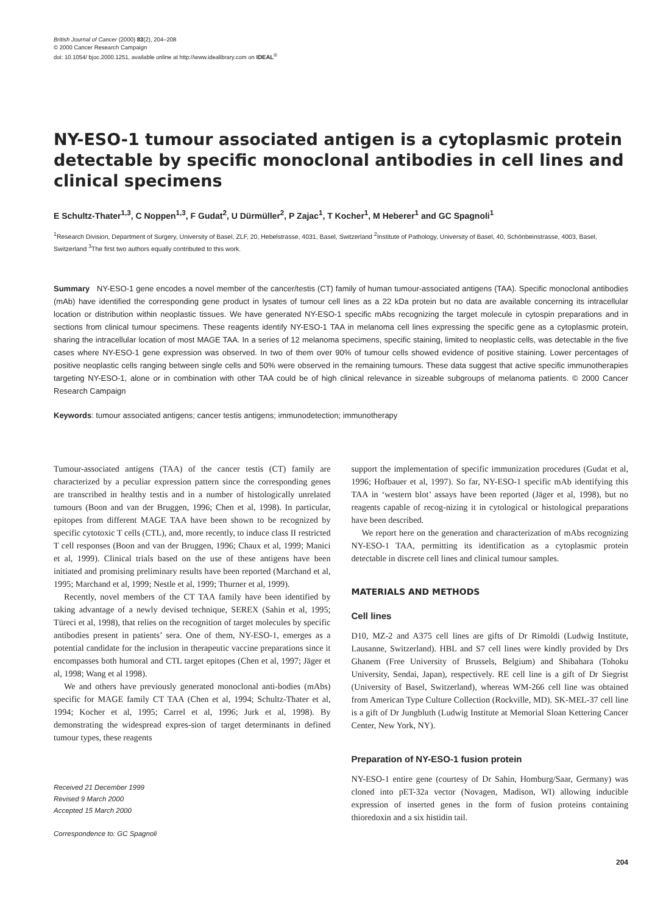British Journal of Cancer (2000) 83(2), 204–208
© 2000 Cancer Research Campaign
doi: 10.1054/ bjoc.2000.1251, available online at http://www.idealibrary.com on IDEAL<sup>®</sup>
NY-ESO-1 tumour associated antigen is a cytoplasmic protein detectable by specific monoclonal antibodies in cell lines and clinical specimens
E Schultz-Thater<sup>1,3</sup>, C Noppen<sup>1,3</sup>, F Gudat<sup>2</sup>, U Dürmüller<sup>2</sup>, P Zajac<sup>1</sup>, T Kocher<sup>1</sup>, M Heberer<sup>1</sup> and GC Spagnoli<sup>1</sup>
<sup>1</sup> Research Division, Department of Surgery, University of Basel, ZLF, 20, Hebelstrasse, 4031, Basel, Switzerland <sup>2</sup>Institute of Pathology, University of Basel, 40, Schönbeinstrasse, 4003, Basel, Switzerland <sup>3</sup>The first two authors equally contributed to this work.
Summary NY-ESO-1 gene encodes a novel member of the cancer/testis (CT) family of human tumour-associated antigens (TAA). Specific monoclonal antibodies (mAb) have identified the corresponding gene product in lysates of tumour cell lines as a 22 kDa protein but no data are available concerning its intracellular location or distribution within neoplastic tissues. We have generated NY-ESO-1 specific mAbs recognizing the target molecule in cytospin preparations and in sections from clinical tumour specimens. These reagents identify NY-ESO-1 TAA in melanoma cell lines expressing the specific gene as a cytoplasmic protein, sharing the intracellular location of most MAGE TAA. In a series of 12 melanoma specimens, specific staining, limited to neoplastic cells, was detectable in the five cases where NY-ESO-1 gene expression was observed. In two of them over 90% of tumour cells showed evidence of positive staining. Lower percentages of positive neoplastic cells ranging between single cells and 50% were observed in the remaining tumours. These data suggest that active specific immunotherapies targeting NY-ESO-1, alone or in combination with other TAA could be of high clinical relevance in sizeable subgroups of melanoma patients. © 2000 Cancer Research Campaign
Keywords: tumour associated antigens; cancer testis antigens; immunodetection; immunotherapy
Tumour-associated antigens (TAA) of the cancer testis (CT) family are characterized by a peculiar expression pattern since the corresponding genes are transcribed in healthy testis and in a number of histologically unrelated tumours (Boon and van der Bruggen, 1996; Chen et al, 1998). In particular, epitopes from different MAGE TAA have been shown to be recognized by specific cytotoxic T cells (CTL), and, more recently, to induce class II restricted T cell responses (Boon and van der Bruggen, 1996; Chaux et al, 1999; Manici et al, 1999). Clinical trials based on the use of these antigens have been initiated and promising preliminary results have been reported (Marchand et al, 1995; Marchand et al, 1999; Nestle et al, 1999; Thurner et al, 1999).
Recently, novel members of the CT TAA family have been identified by taking advantage of a newly devised technique, SEREX (Sahin et al, 1995; Türeci et al, 1998), that relies on the recognition of target molecules by specific antibodies present in patients’ sera. One of them, NY-ESO-1, emerges as a potential candidate for the inclusion in therapeutic vaccine preparations since it encompasses both humoral and CTL target epitopes (Chen et al, 1997; Jäger et al, 1998; Wang et al 1998).
We and others have previously generated monoclonal anti-bodies (mAbs) specific for MAGE family CT TAA (Chen et al, 1994; Schultz-Thater et al, 1994; Kocher et al, 1995; Carrel et al, 1996; Jurk et al, 1998). By demonstrating the widespread expres-sion of target determinants in defined tumour types, these reagents
Received 21 December 1999
Revised 9 March 2000
Accepted 15 March 2000
Correspondence to: GC Spagnoli
support the implementation of specific immunization procedures (Gudat et al, 1996; Hofbauer et al, 1997). So far, NY-ESO-1 specific mAb identifying this TAA in ‘western blot’ assays have been reported (Jäger et al, 1998), but no reagents capable of recog-nizing it in cytological or histological preparations have been described.
We report here on the generation and characterization of mAbs recognizing NY-ESO-1 TAA, permitting its identification as a cytoplasmic protein detectable in discrete cell lines and clinical tumour samples.
MATERIALS AND METHODS
Cell lines
D10, MZ-2 and A375 cell lines are gifts of Dr Rimoldi (Ludwig Institute, Lausanne, Switzerland). HBL and S7 cell lines were kindly provided by Drs Ghanem (Free University of Brussels, Belgium) and Shibahara (Tohoku University, Sendai, Japan), respectively. RE cell line is a gift of Dr Siegrist (University of Basel, Switzerland), whereas WM-266 cell line was obtained from American Type Culture Collection (Rockville, MD). SK-MEL-37 cell line is a gift of Dr Jungbluth (Ludwig Institute at Memorial Sloan Kettering Cancer Center, New York, NY).
Preparation of NY-ESO-1 fusion protein
NY-ESO-1 entire gene (courtesy of Dr Sahin, Homburg/Saar, Germany) was cloned into pET-32a vector (Novagen, Madison, WI) allowing inducible expression of inserted genes in the form of fusion proteins containing thioredoxin and a six histidin tail.
204